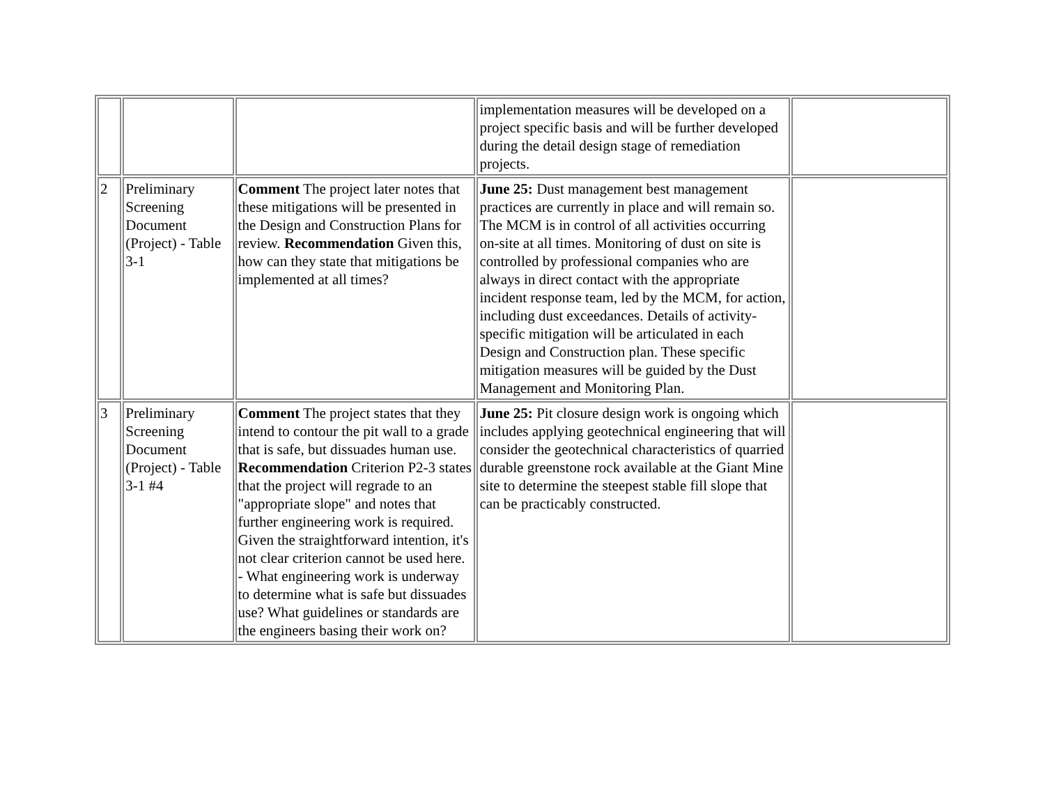| | | | implementation measures will be developed on a project specific basis and will be further developed during the detail design stage of remediation projects. | |
| 2 | Preliminary Screening Document (Project) - Table 3-1 | Comment The project later notes that these mitigations will be presented in the Design and Construction Plans for review. Recommendation Given this, how can they state that mitigations be implemented at all times? | June 25: Dust management best management practices are currently in place and will remain so. The MCM is in control of all activities occurring on-site at all times. Monitoring of dust on site is controlled by professional companies who are always in direct contact with the appropriate incident response team, led by the MCM, for action, including dust exceedances. Details of activity-specific mitigation will be articulated in each Design and Construction plan. These specific mitigation measures will be guided by the Dust Management and Monitoring Plan. | |
| 3 | Preliminary Screening Document (Project) - Table 3-1 #4 | Comment The project states that they intend to contour the pit wall to a grade that is safe, but dissuades human use. Recommendation Criterion P2-3 states that the project will regrade to an "appropriate slope" and notes that further engineering work is required. Given the straightforward intention, it's not clear criterion cannot be used here. - What engineering work is underway to determine what is safe but dissuades use? What guidelines or standards are the engineers basing their work on? | June 25: Pit closure design work is ongoing which includes applying geotechnical engineering that will consider the geotechnical characteristics of quarried durable greenstone rock available at the Giant Mine site to determine the steepest stable fill slope that can be practicably constructed. | |